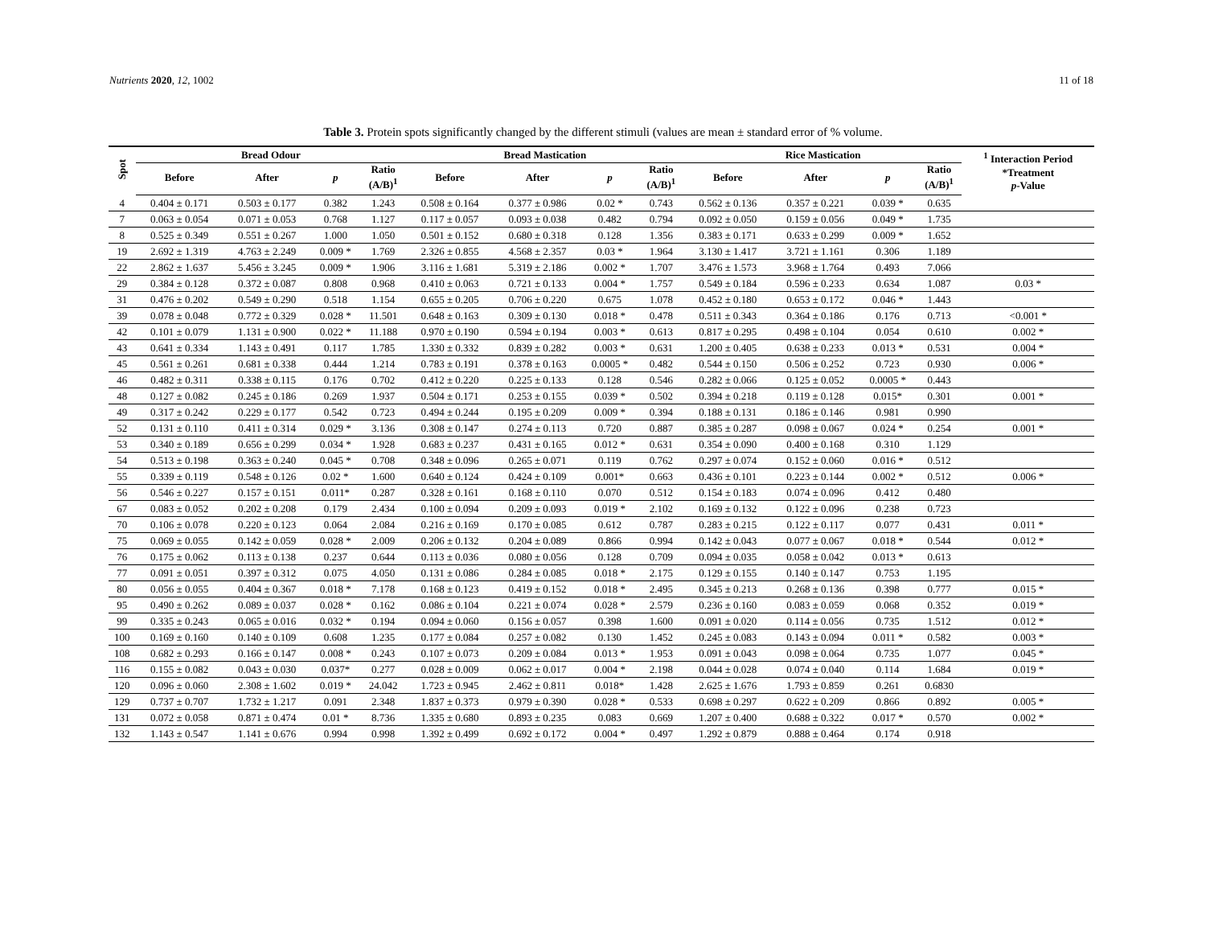Nutrients 2020, 12, 1002 11 of 18
Table 3. Protein spots significantly changed by the different stimuli (values are mean ± standard error of % volume.
| Spot | Bread Odour | | | | Bread Mastication | | | | Rice Mastication | | | | <sup>1</sup> Interaction Period *Treatment p -Value |
| --- | --- | --- | --- | --- | --- | --- | --- | --- | --- | --- | --- | --- | --- |
| | Before | After | p | Ratio (A/B)<sup>1</sup> | Before | After | p | Ratio (A/B)<sup>1</sup> | Before | After | p | Ratio (A/B)<sup>1</sup> | |
| 4 | 0.404 ± 0.171 | 0.503 ± 0.177 | 0.382 | 1.243 | 0.508 ± 0.164 | 0.377 ± 0.986 | 0.02 * | 0.743 | 0.562 ± 0.136 | 0.357 ± 0.221 | 0.039 * | 0.635 | |
| 7 | 0.063 ± 0.054 | 0.071 ± 0.053 | 0.768 | 1.127 | 0.117 ± 0.057 | 0.093 ± 0.038 | 0.482 | 0.794 | 0.092 ± 0.050 | 0.159 ± 0.056 | 0.049 * | 1.735 | |
| 8 | 0.525 ± 0.349 | 0.551 ± 0.267 | 1.000 | 1.050 | 0.501 ± 0.152 | 0.680 ± 0.318 | 0.128 | 1.356 | 0.383 ± 0.171 | 0.633 ± 0.299 | 0.009 * | 1.652 | |
| 19 | 2.692 ± 1.319 | 4.763 ± 2.249 | 0.009 * | 1.769 | 2.326 ± 0.855 | 4.568 ± 2.357 | 0.03 * | 1.964 | 3.130 ± 1.417 | 3.721 ± 1.161 | 0.306 | 1.189 | |
| 22 | 2.862 ± 1.637 | 5.456 ± 3.245 | 0.009 * | 1.906 | 3.116 ± 1.681 | 5.319 ± 2.186 | 0.002 * | 1.707 | 3.476 ± 1.573 | 3.968 ± 1.764 | 0.493 | 7.066 | |
| 29 | 0.384 ± 0.128 | 0.372 ± 0.087 | 0.808 | 0.968 | 0.410 ± 0.063 | 0.721 ± 0.133 | 0.004 * | 1.757 | 0.549 ± 0.184 | 0.596 ± 0.233 | 0.634 | 1.087 | 0.03 * |
| 31 | 0.476 ± 0.202 | 0.549 ± 0.290 | 0.518 | 1.154 | 0.655 ± 0.205 | 0.706 ± 0.220 | 0.675 | 1.078 | 0.452 ± 0.180 | 0.653 ± 0.172 | 0.046 * | 1.443 | |
| 39 | 0.078 ± 0.048 | 0.772 ± 0.329 | 0.028 * | 11.501 | 0.648 ± 0.163 | 0.309 ± 0.130 | 0.018 * | 0.478 | 0.511 ± 0.343 | 0.364 ± 0.186 | 0.176 | 0.713 | <0.001 * |
| 42 | 0.101 ± 0.079 | 1.131 ± 0.900 | 0.022 * | 11.188 | 0.970 ± 0.190 | 0.594 ± 0.194 | 0.003 * | 0.613 | 0.817 ± 0.295 | 0.498 ± 0.104 | 0.054 | 0.610 | 0.002 * |
| 43 | 0.641 ± 0.334 | 1.143 ± 0.491 | 0.117 | 1.785 | 1.330 ± 0.332 | 0.839 ± 0.282 | 0.003 * | 0.631 | 1.200 ± 0.405 | 0.638 ± 0.233 | 0.013 * | 0.531 | 0.004 * |
| 45 | 0.561 ± 0.261 | 0.681 ± 0.338 | 0.444 | 1.214 | 0.783 ± 0.191 | 0.378 ± 0.163 | 0.0005 * | 0.482 | 0.544 ± 0.150 | 0.506 ± 0.252 | 0.723 | 0.930 | 0.006 * |
| 46 | 0.482 ± 0.311 | 0.338 ± 0.115 | 0.176 | 0.702 | 0.412 ± 0.220 | 0.225 ± 0.133 | 0.128 | 0.546 | 0.282 ± 0.066 | 0.125 ± 0.052 | 0.0005 * | 0.443 | |
| 48 | 0.127 ± 0.082 | 0.245 ± 0.186 | 0.269 | 1.937 | 0.504 ± 0.171 | 0.253 ± 0.155 | 0.039 * | 0.502 | 0.394 ± 0.218 | 0.119 ± 0.128 | 0.015* | 0.301 | 0.001 * |
| 49 | 0.317 ± 0.242 | 0.229 ± 0.177 | 0.542 | 0.723 | 0.494 ± 0.244 | 0.195 ± 0.209 | 0.009 * | 0.394 | 0.188 ± 0.131 | 0.186 ± 0.146 | 0.981 | 0.990 | |
| 52 | 0.131 ± 0.110 | 0.411 ± 0.314 | 0.029 * | 3.136 | 0.308 ± 0.147 | 0.274 ± 0.113 | 0.720 | 0.887 | 0.385 ± 0.287 | 0.098 ± 0.067 | 0.024 * | 0.254 | 0.001 * |
| 53 | 0.340 ± 0.189 | 0.656 ± 0.299 | 0.034 * | 1.928 | 0.683 ± 0.237 | 0.431 ± 0.165 | 0.012 * | 0.631 | 0.354 ± 0.090 | 0.400 ± 0.168 | 0.310 | 1.129 | |
| 54 | 0.513 ± 0.198 | 0.363 ± 0.240 | 0.045 * | 0.708 | 0.348 ± 0.096 | 0.265 ± 0.071 | 0.119 | 0.762 | 0.297 ± 0.074 | 0.152 ± 0.060 | 0.016 * | 0.512 | |
| 55 | 0.339 ± 0.119 | 0.548 ± 0.126 | 0.02 * | 1.600 | 0.640 ± 0.124 | 0.424 ± 0.109 | 0.001* | 0.663 | 0.436 ± 0.101 | 0.223 ± 0.144 | 0.002 * | 0.512 | 0.006 * |
| 56 | 0.546 ± 0.227 | 0.157 ± 0.151 | 0.011* | 0.287 | 0.328 ± 0.161 | 0.168 ± 0.110 | 0.070 | 0.512 | 0.154 ± 0.183 | 0.074 ± 0.096 | 0.412 | 0.480 | |
| 67 | 0.083 ± 0.052 | 0.202 ± 0.208 | 0.179 | 2.434 | 0.100 ± 0.094 | 0.209 ± 0.093 | 0.019 * | 2.102 | 0.169 ± 0.132 | 0.122 ± 0.096 | 0.238 | 0.723 | |
| 70 | 0.106 ± 0.078 | 0.220 ± 0.123 | 0.064 | 2.084 | 0.216 ± 0.169 | 0.170 ± 0.085 | 0.612 | 0.787 | 0.283 ± 0.215 | 0.122 ± 0.117 | 0.077 | 0.431 | 0.011 * |
| 75 | 0.069 ± 0.055 | 0.142 ± 0.059 | 0.028 * | 2.009 | 0.206 ± 0.132 | 0.204 ± 0.089 | 0.866 | 0.994 | 0.142 ± 0.043 | 0.077 ± 0.067 | 0.018 * | 0.544 | 0.012 * |
| 76 | 0.175 ± 0.062 | 0.113 ± 0.138 | 0.237 | 0.644 | 0.113 ± 0.036 | 0.080 ± 0.056 | 0.128 | 0.709 | 0.094 ± 0.035 | 0.058 ± 0.042 | 0.013 * | 0.613 | |
| 77 | 0.091 ± 0.051 | 0.397 ± 0.312 | 0.075 | 4.050 | 0.131 ± 0.086 | 0.284 ± 0.085 | 0.018 * | 2.175 | 0.129 ± 0.155 | 0.140 ± 0.147 | 0.753 | 1.195 | |
| 80 | 0.056 ± 0.055 | 0.404 ± 0.367 | 0.018 * | 7.178 | 0.168 ± 0.123 | 0.419 ± 0.152 | 0.018 * | 2.495 | 0.345 ± 0.213 | 0.268 ± 0.136 | 0.398 | 0.777 | 0.015 * |
| 95 | 0.490 ± 0.262 | 0.089 ± 0.037 | 0.028 * | 0.162 | 0.086 ± 0.104 | 0.221 ± 0.074 | 0.028 * | 2.579 | 0.236 ± 0.160 | 0.083 ± 0.059 | 0.068 | 0.352 | 0.019 * |
| 99 | 0.335 ± 0.243 | 0.065 ± 0.016 | 0.032 * | 0.194 | 0.094 ± 0.060 | 0.156 ± 0.057 | 0.398 | 1.600 | 0.091 ± 0.020 | 0.114 ± 0.056 | 0.735 | 1.512 | 0.012 * |
| 100 | 0.169 ± 0.160 | 0.140 ± 0.109 | 0.608 | 1.235 | 0.177 ± 0.084 | 0.257 ± 0.082 | 0.130 | 1.452 | 0.245 ± 0.083 | 0.143 ± 0.094 | 0.011 * | 0.582 | 0.003 * |
| 108 | 0.682 ± 0.293 | 0.166 ± 0.147 | 0.008 * | 0.243 | 0.107 ± 0.073 | 0.209 ± 0.084 | 0.013 * | 1.953 | 0.091 ± 0.043 | 0.098 ± 0.064 | 0.735 | 1.077 | 0.045 * |
| 116 | 0.155 ± 0.082 | 0.043 ± 0.030 | 0.037* | 0.277 | 0.028 ± 0.009 | 0.062 ± 0.017 | 0.004 * | 2.198 | 0.044 ± 0.028 | 0.074 ± 0.040 | 0.114 | 1.684 | 0.019 * |
| 120 | 0.096 ± 0.060 | 2.308 ± 1.602 | 0.019 * | 24.042 | 1.723 ± 0.945 | 2.462 ± 0.811 | 0.018* | 1.428 | 2.625 ± 1.676 | 1.793 ± 0.859 | 0.261 | 0.6830 | |
| 129 | 0.737 ± 0.707 | 1.732 ± 1.217 | 0.091 | 2.348 | 1.837 ± 0.373 | 0.979 ± 0.390 | 0.028 * | 0.533 | 0.698 ± 0.297 | 0.622 ± 0.209 | 0.866 | 0.892 | 0.005 * |
| 131 | 0.072 ± 0.058 | 0.871 ± 0.474 | 0.01 * | 8.736 | 1.335 ± 0.680 | 0.893 ± 0.235 | 0.083 | 0.669 | 1.207 ± 0.400 | 0.688 ± 0.322 | 0.017 * | 0.570 | 0.002 * |
| 132 | 1.143 ± 0.547 | 1.141 ± 0.676 | 0.994 | 0.998 | 1.392 ± 0.499 | 0.692 ± 0.172 | 0.004 * | 0.497 | 1.292 ± 0.879 | 0.888 ± 0.464 | 0.174 | 0.918 | |